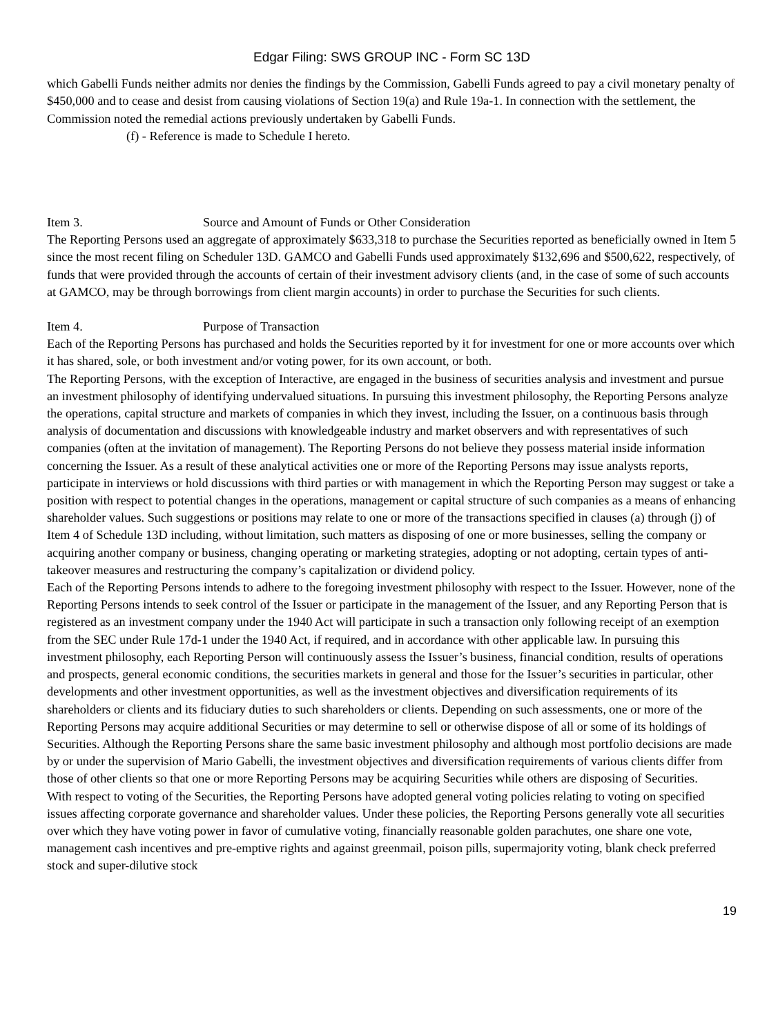Edgar Filing: SWS GROUP INC - Form SC 13D
which Gabelli Funds neither admits nor denies the findings by the Commission, Gabelli Funds agreed to pay a civil monetary penalty of $450,000 and to cease and desist from causing violations of Section 19(a) and Rule 19a-1. In connection with the settlement, the Commission noted the remedial actions previously undertaken by Gabelli Funds.
(f) - Reference is made to Schedule I hereto.
Item 3. Source and Amount of Funds or Other Consideration
The Reporting Persons used an aggregate of approximately $633,318 to purchase the Securities reported as beneficially owned in Item 5 since the most recent filing on Scheduler 13D. GAMCO and Gabelli Funds used approximately $132,696 and $500,622, respectively, of funds that were provided through the accounts of certain of their investment advisory clients (and, in the case of some of such accounts at GAMCO, may be through borrowings from client margin accounts) in order to purchase the Securities for such clients.
Item 4. Purpose of Transaction
Each of the Reporting Persons has purchased and holds the Securities reported by it for investment for one or more accounts over which it has shared, sole, or both investment and/or voting power, for its own account, or both.
The Reporting Persons, with the exception of Interactive, are engaged in the business of securities analysis and investment and pursue an investment philosophy of identifying undervalued situations. In pursuing this investment philosophy, the Reporting Persons analyze the operations, capital structure and markets of companies in which they invest, including the Issuer, on a continuous basis through analysis of documentation and discussions with knowledgeable industry and market observers and with representatives of such companies (often at the invitation of management). The Reporting Persons do not believe they possess material inside information concerning the Issuer. As a result of these analytical activities one or more of the Reporting Persons may issue analysts reports, participate in interviews or hold discussions with third parties or with management in which the Reporting Person may suggest or take a position with respect to potential changes in the operations, management or capital structure of such companies as a means of enhancing shareholder values. Such suggestions or positions may relate to one or more of the transactions specified in clauses (a) through (j) of Item 4 of Schedule 13D including, without limitation, such matters as disposing of one or more businesses, selling the company or acquiring another company or business, changing operating or marketing strategies, adopting or not adopting, certain types of anti-takeover measures and restructuring the company’s capitalization or dividend policy.
Each of the Reporting Persons intends to adhere to the foregoing investment philosophy with respect to the Issuer. However, none of the Reporting Persons intends to seek control of the Issuer or participate in the management of the Issuer, and any Reporting Person that is registered as an investment company under the 1940 Act will participate in such a transaction only following receipt of an exemption from the SEC under Rule 17d-1 under the 1940 Act, if required, and in accordance with other applicable law. In pursuing this investment philosophy, each Reporting Person will continuously assess the Issuer’s business, financial condition, results of operations and prospects, general economic conditions, the securities markets in general and those for the Issuer’s securities in particular, other developments and other investment opportunities, as well as the investment objectives and diversification requirements of its shareholders or clients and its fiduciary duties to such shareholders or clients. Depending on such assessments, one or more of the Reporting Persons may acquire additional Securities or may determine to sell or otherwise dispose of all or some of its holdings of Securities. Although the Reporting Persons share the same basic investment philosophy and although most portfolio decisions are made by or under the supervision of Mario Gabelli, the investment objectives and diversification requirements of various clients differ from those of other clients so that one or more Reporting Persons may be acquiring Securities while others are disposing of Securities.
With respect to voting of the Securities, the Reporting Persons have adopted general voting policies relating to voting on specified issues affecting corporate governance and shareholder values. Under these policies, the Reporting Persons generally vote all securities over which they have voting power in favor of cumulative voting, financially reasonable golden parachutes, one share one vote, management cash incentives and pre-emptive rights and against greenmail, poison pills, supermajority voting, blank check preferred stock and super-dilutive stock
19